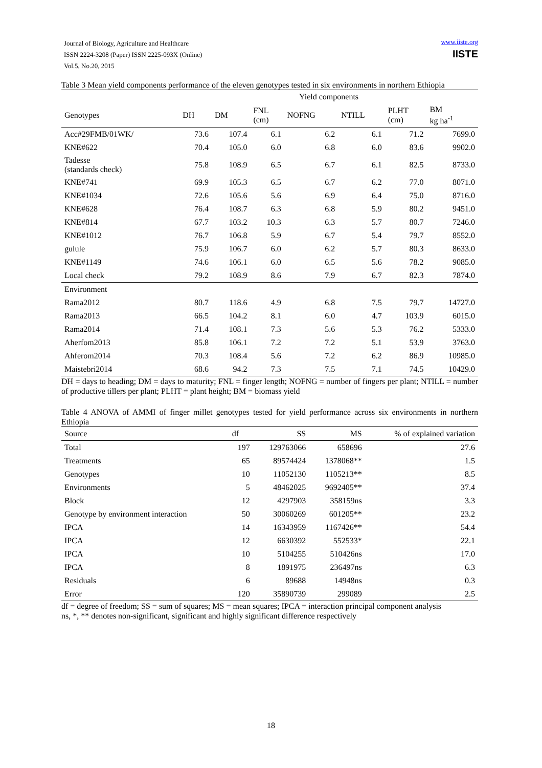Journal of Biology, Agriculture and Healthcare
ISSN 2224-3208 (Paper) ISSN 2225-093X (Online)
Vol.5, No.20, 2015
www.iiste.org
IISTE
Table 3 Mean yield components performance of the eleven genotypes tested in six environments in northern Ethiopia
| | Yield components | | | | | | |
| --- | --- | --- | --- | --- | --- | --- | --- |
| Genotypes | DH | DM | FNL (cm) | NOFNG | NTILL | PLHT (cm) | BM kg ha<sup>-1</sup> |
| Acc#29FMB/01WK/ | 73.6 | 107.4 | 6.1 | 6.2 | 6.1 | 71.2 | 7699.0 |
| KNE#622 | 70.4 | 105.0 | 6.0 | 6.8 | 6.0 | 83.6 | 9902.0 |
| Tadesse (standards check) | 75.8 | 108.9 | 6.5 | 6.7 | 6.1 | 82.5 | 8733.0 |
| KNE#741 | 69.9 | 105.3 | 6.5 | 6.7 | 6.2 | 77.0 | 8071.0 |
| KNE#1034 | 72.6 | 105.6 | 5.6 | 6.9 | 6.4 | 75.0 | 8716.0 |
| KNE#628 | 76.4 | 108.7 | 6.3 | 6.8 | 5.9 | 80.2 | 9451.0 |
| KNE#814 | 67.7 | 103.2 | 10.3 | 6.3 | 5.7 | 80.7 | 7246.0 |
| KNE#1012 | 76.7 | 106.8 | 5.9 | 6.7 | 5.4 | 79.7 | 8552.0 |
| gulule | 75.9 | 106.7 | 6.0 | 6.2 | 5.7 | 80.3 | 8633.0 |
| KNE#1149 | 74.6 | 106.1 | 6.0 | 6.5 | 5.6 | 78.2 | 9085.0 |
| Local check | 79.2 | 108.9 | 8.6 | 7.9 | 6.7 | 82.3 | 7874.0 |
| Environment | | | | | | | |
| Rama2012 | 80.7 | 118.6 | 4.9 | 6.8 | 7.5 | 79.7 | 14727.0 |
| Rama2013 | 66.5 | 104.2 | 8.1 | 6.0 | 4.7 | 103.9 | 6015.0 |
| Rama2014 | 71.4 | 108.1 | 7.3 | 5.6 | 5.3 | 76.2 | 5333.0 |
| Aherfom2013 | 85.8 | 106.1 | 7.2 | 7.2 | 5.1 | 53.9 | 3763.0 |
| Ahferom2014 | 70.3 | 108.4 | 5.6 | 7.2 | 6.2 | 86.9 | 10985.0 |
| Maistebri2014 | 68.6 | 94.2 | 7.3 | 7.5 | 7.1 | 74.5 | 10429.0 |
DH = days to heading; DM = days to maturity; FNL = finger length; NOFNG = number of fingers per plant; NTILL = number of productive tillers per plant; PLHT = plant height; BM = biomass yield
Table 4 ANOVA of AMMI of finger millet genotypes tested for yield performance across six environments in northern Ethiopia
| Source | df | SS | MS | % of explained variation |
| --- | --- | --- | --- | --- |
| Total | 197 | 129763066 | 658696 | 27.6 |
| Treatments | 65 | 89574424 | 1378068** | 1.5 |
| Genotypes | 10 | 11052130 | 1105213** | 8.5 |
| Environments | 5 | 48462025 | 9692405** | 37.4 |
| Block | 12 | 4297903 | 358159ns | 3.3 |
| Genotype by environment interaction | 50 | 30060269 | 601205** | 23.2 |
| IPCA | 14 | 16343959 | 1167426** | 54.4 |
| IPCA | 12 | 6630392 | 552533* | 22.1 |
| IPCA | 10 | 5104255 | 510426ns | 17.0 |
| IPCA | 8 | 1891975 | 236497ns | 6.3 |
| Residuals | 6 | 89688 | 14948ns | 0.3 |
| Error | 120 | 35890739 | 299089 | 2.5 |
df = degree of freedom; SS = sum of squares; MS = mean squares; IPCA = interaction principal component analysis
ns, *, ** denotes non-significant, significant and highly significant difference respectively
18